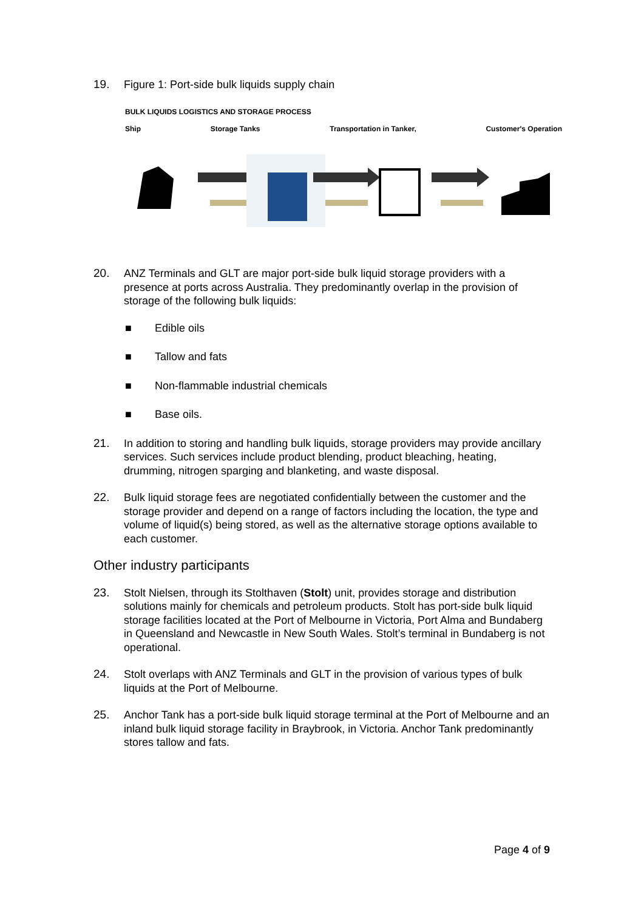19. Figure 1: Port-side bulk liquids supply chain
BULK LIQUIDS LOGISTICS AND STORAGE PROCESS
Ship Storage Tanks Transportation in Tanker, Customer's Operation
20. ANZ Terminals and GLT are major port-side bulk liquid storage providers with a presence at ports across Australia. They predominantly overlap in the provision of storage of the following bulk liquids:
■ Edible oils
■ Tallow and fats
■ Non-flammable industrial chemicals
■ Base oils.
21. In addition to storing and handling bulk liquids, storage providers may provide ancillary services. Such services include product blending, product bleaching, heating, drumming, nitrogen sparging and blanketing, and waste disposal.
22. Bulk liquid storage fees are negotiated confidentially between the customer and the storage provider and depend on a range of factors including the location, the type and volume of liquid(s) being stored, as well as the alternative storage options available to each customer.
Other industry participants
23. Stolt Nielsen, through its Stolthaven (Stolt) unit, provides storage and distribution solutions mainly for chemicals and petroleum products. Stolt has port-side bulk liquid storage facilities located at the Port of Melbourne in Victoria, Port Alma and Bundaberg in Queensland and Newcastle in New South Wales. Stolt’s terminal in Bundaberg is not operational.
24. Stolt overlaps with ANZ Terminals and GLT in the provision of various types of bulk liquids at the Port of Melbourne.
25. Anchor Tank has a port-side bulk liquid storage terminal at the Port of Melbourne and an inland bulk liquid storage facility in Braybrook, in Victoria. Anchor Tank predominantly stores tallow and fats.
Page 4 of 9